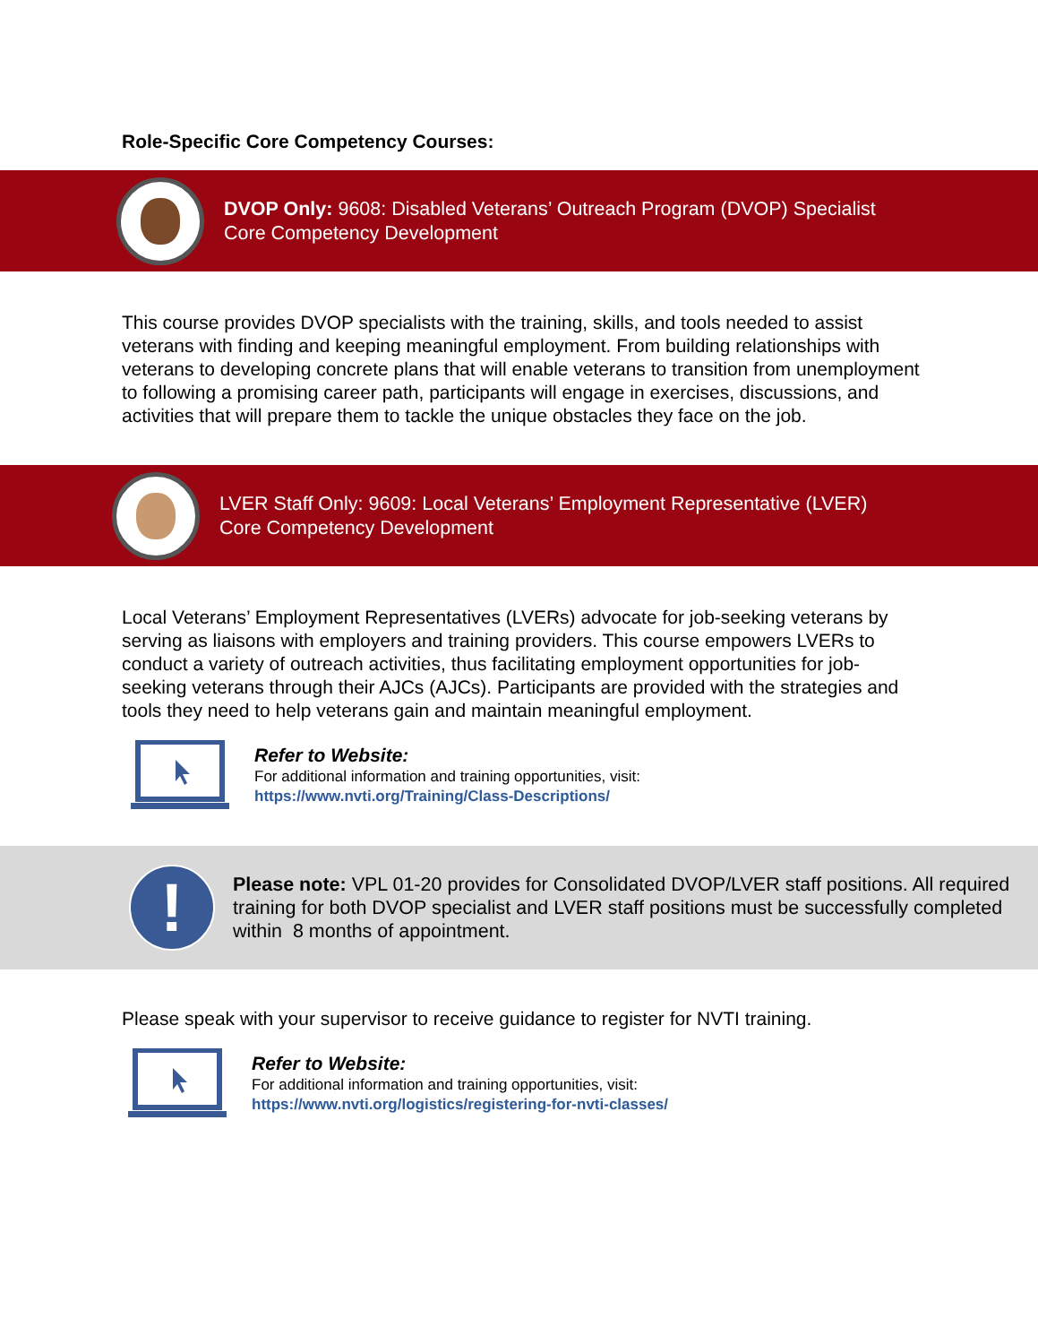Role-Specific Core Competency Courses:
DVOP Only: 9608: Disabled Veterans’ Outreach Program (DVOP) Specialist
Core Competency Development
This course provides DVOP specialists with the training, skills, and tools needed to assist veterans with finding and keeping meaningful employment. From building relationships with veterans to developing concrete plans that will enable veterans to transition from unemployment to following a promising career path, participants will engage in exercises, discussions, and activities that will prepare them to tackle the unique obstacles they face on the job.
LVER Staff Only: 9609: Local Veterans’ Employment Representative (LVER)
Core Competency Development
Local Veterans’ Employment Representatives (LVERs) advocate for job-seeking veterans by serving as liaisons with employers and training providers. This course empowers LVERs to conduct a variety of outreach activities, thus facilitating employment opportunities for job-seeking veterans through their AJCs (AJCs). Participants are provided with the strategies and tools they need to help veterans gain and maintain meaningful employment.
Refer to Website:
For additional information and training opportunities, visit:
https://www.nvti.org/Training/Class-Descriptions/
!
Please note: VPL 01-20 provides for Consolidated DVOP/LVER staff positions. All required training for both DVOP specialist and LVER staff positions must be successfully completed within 8 months of appointment.
Please speak with your supervisor to receive guidance to register for NVTI training.
Refer to Website:
For additional information and training opportunities, visit:
https://www.nvti.org/logistics/registering-for-nvti-classes/